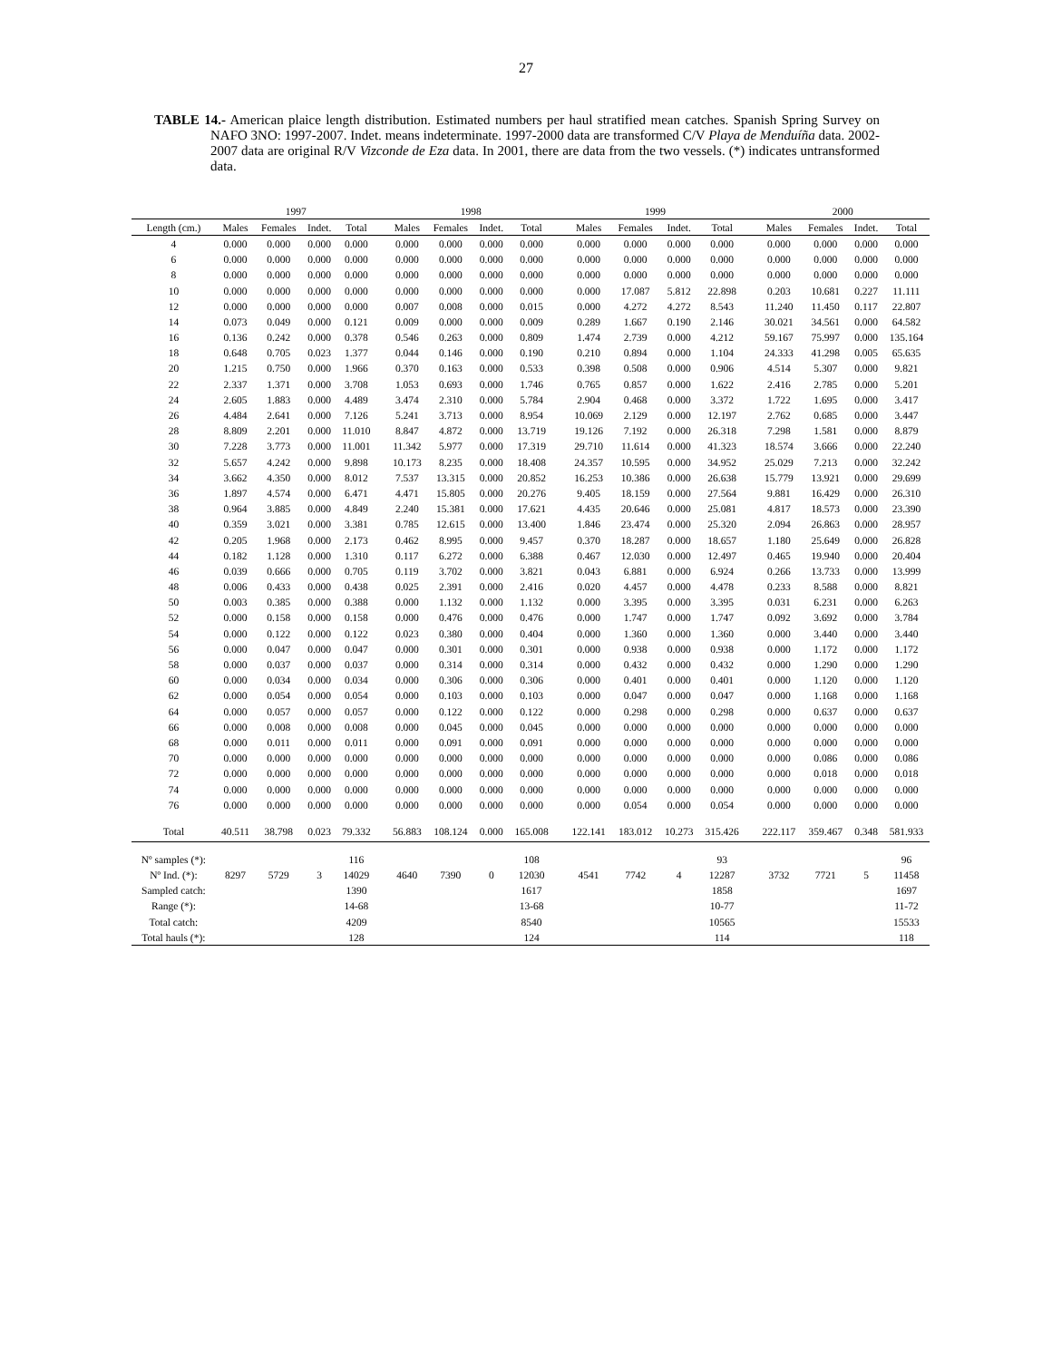27
TABLE 14.- American plaice length distribution. Estimated numbers per haul stratified mean catches. Spanish Spring Survey on NAFO 3NO: 1997-2007. Indet. means indeterminate. 1997-2000 data are transformed C/V Playa de Menduíña data. 2002-2007 data are original R/V Vizconde de Eza data. In 2001, there are data from the two vessels. (*) indicates untransformed data.
| | 1997 | | | | | 1998 | | | | | 1999 | | | | | 2000 | | | |
| --- | --- | --- | --- | --- | --- | --- | --- | --- | --- | --- | --- | --- | --- | --- | --- | --- | --- | --- | --- |
| Length (cm.) | Males | Females | Indet. | Total | | Males | Females | Indet. | Total | | Males | Females | Indet. | Total | | Males | Females | Indet. | Total |
| 4 | 0.000 | 0.000 | 0.000 | 0.000 | | 0.000 | 0.000 | 0.000 | 0.000 | | 0.000 | 0.000 | 0.000 | 0.000 | | 0.000 | 0.000 | 0.000 | 0.000 |
| 6 | 0.000 | 0.000 | 0.000 | 0.000 | | 0.000 | 0.000 | 0.000 | 0.000 | | 0.000 | 0.000 | 0.000 | 0.000 | | 0.000 | 0.000 | 0.000 | 0.000 |
| 8 | 0.000 | 0.000 | 0.000 | 0.000 | | 0.000 | 0.000 | 0.000 | 0.000 | | 0.000 | 0.000 | 0.000 | 0.000 | | 0.000 | 0.000 | 0.000 | 0.000 |
| 10 | 0.000 | 0.000 | 0.000 | 0.000 | | 0.000 | 0.000 | 0.000 | 0.000 | | 0.000 | 17.087 | 5.812 | 22.898 | | 0.203 | 10.681 | 0.227 | 11.111 |
| 12 | 0.000 | 0.000 | 0.000 | 0.000 | | 0.007 | 0.008 | 0.000 | 0.015 | | 0.000 | 4.272 | 4.272 | 8.543 | | 11.240 | 11.450 | 0.117 | 22.807 |
| 14 | 0.073 | 0.049 | 0.000 | 0.121 | | 0.009 | 0.000 | 0.000 | 0.009 | | 0.289 | 1.667 | 0.190 | 2.146 | | 30.021 | 34.561 | 0.000 | 64.582 |
| 16 | 0.136 | 0.242 | 0.000 | 0.378 | | 0.546 | 0.263 | 0.000 | 0.809 | | 1.474 | 2.739 | 0.000 | 4.212 | | 59.167 | 75.997 | 0.000 | 135.164 |
| 18 | 0.648 | 0.705 | 0.023 | 1.377 | | 0.044 | 0.146 | 0.000 | 0.190 | | 0.210 | 0.894 | 0.000 | 1.104 | | 24.333 | 41.298 | 0.005 | 65.635 |
| 20 | 1.215 | 0.750 | 0.000 | 1.966 | | 0.370 | 0.163 | 0.000 | 0.533 | | 0.398 | 0.508 | 0.000 | 0.906 | | 4.514 | 5.307 | 0.000 | 9.821 |
| 22 | 2.337 | 1.371 | 0.000 | 3.708 | | 1.053 | 0.693 | 0.000 | 1.746 | | 0.765 | 0.857 | 0.000 | 1.622 | | 2.416 | 2.785 | 0.000 | 5.201 |
| 24 | 2.605 | 1.883 | 0.000 | 4.489 | | 3.474 | 2.310 | 0.000 | 5.784 | | 2.904 | 0.468 | 0.000 | 3.372 | | 1.722 | 1.695 | 0.000 | 3.417 |
| 26 | 4.484 | 2.641 | 0.000 | 7.126 | | 5.241 | 3.713 | 0.000 | 8.954 | | 10.069 | 2.129 | 0.000 | 12.197 | | 2.762 | 0.685 | 0.000 | 3.447 |
| 28 | 8.809 | 2.201 | 0.000 | 11.010 | | 8.847 | 4.872 | 0.000 | 13.719 | | 19.126 | 7.192 | 0.000 | 26.318 | | 7.298 | 1.581 | 0.000 | 8.879 |
| 30 | 7.228 | 3.773 | 0.000 | 11.001 | | 11.342 | 5.977 | 0.000 | 17.319 | | 29.710 | 11.614 | 0.000 | 41.323 | | 18.574 | 3.666 | 0.000 | 22.240 |
| 32 | 5.657 | 4.242 | 0.000 | 9.898 | | 10.173 | 8.235 | 0.000 | 18.408 | | 24.357 | 10.595 | 0.000 | 34.952 | | 25.029 | 7.213 | 0.000 | 32.242 |
| 34 | 3.662 | 4.350 | 0.000 | 8.012 | | 7.537 | 13.315 | 0.000 | 20.852 | | 16.253 | 10.386 | 0.000 | 26.638 | | 15.779 | 13.921 | 0.000 | 29.699 |
| 36 | 1.897 | 4.574 | 0.000 | 6.471 | | 4.471 | 15.805 | 0.000 | 20.276 | | 9.405 | 18.159 | 0.000 | 27.564 | | 9.881 | 16.429 | 0.000 | 26.310 |
| 38 | 0.964 | 3.885 | 0.000 | 4.849 | | 2.240 | 15.381 | 0.000 | 17.621 | | 4.435 | 20.646 | 0.000 | 25.081 | | 4.817 | 18.573 | 0.000 | 23.390 |
| 40 | 0.359 | 3.021 | 0.000 | 3.381 | | 0.785 | 12.615 | 0.000 | 13.400 | | 1.846 | 23.474 | 0.000 | 25.320 | | 2.094 | 26.863 | 0.000 | 28.957 |
| 42 | 0.205 | 1.968 | 0.000 | 2.173 | | 0.462 | 8.995 | 0.000 | 9.457 | | 0.370 | 18.287 | 0.000 | 18.657 | | 1.180 | 25.649 | 0.000 | 26.828 |
| 44 | 0.182 | 1.128 | 0.000 | 1.310 | | 0.117 | 6.272 | 0.000 | 6.388 | | 0.467 | 12.030 | 0.000 | 12.497 | | 0.465 | 19.940 | 0.000 | 20.404 |
| 46 | 0.039 | 0.666 | 0.000 | 0.705 | | 0.119 | 3.702 | 0.000 | 3.821 | | 0.043 | 6.881 | 0.000 | 6.924 | | 0.266 | 13.733 | 0.000 | 13.999 |
| 48 | 0.006 | 0.433 | 0.000 | 0.438 | | 0.025 | 2.391 | 0.000 | 2.416 | | 0.020 | 4.457 | 0.000 | 4.478 | | 0.233 | 8.588 | 0.000 | 8.821 |
| 50 | 0.003 | 0.385 | 0.000 | 0.388 | | 0.000 | 1.132 | 0.000 | 1.132 | | 0.000 | 3.395 | 0.000 | 3.395 | | 0.031 | 6.231 | 0.000 | 6.263 |
| 52 | 0.000 | 0.158 | 0.000 | 0.158 | | 0.000 | 0.476 | 0.000 | 0.476 | | 0.000 | 1.747 | 0.000 | 1.747 | | 0.092 | 3.692 | 0.000 | 3.784 |
| 54 | 0.000 | 0.122 | 0.000 | 0.122 | | 0.023 | 0.380 | 0.000 | 0.404 | | 0.000 | 1.360 | 0.000 | 1.360 | | 0.000 | 3.440 | 0.000 | 3.440 |
| 56 | 0.000 | 0.047 | 0.000 | 0.047 | | 0.000 | 0.301 | 0.000 | 0.301 | | 0.000 | 0.938 | 0.000 | 0.938 | | 0.000 | 1.172 | 0.000 | 1.172 |
| 58 | 0.000 | 0.037 | 0.000 | 0.037 | | 0.000 | 0.314 | 0.000 | 0.314 | | 0.000 | 0.432 | 0.000 | 0.432 | | 0.000 | 1.290 | 0.000 | 1.290 |
| 60 | 0.000 | 0.034 | 0.000 | 0.034 | | 0.000 | 0.306 | 0.000 | 0.306 | | 0.000 | 0.401 | 0.000 | 0.401 | | 0.000 | 1.120 | 0.000 | 1.120 |
| 62 | 0.000 | 0.054 | 0.000 | 0.054 | | 0.000 | 0.103 | 0.000 | 0.103 | | 0.000 | 0.047 | 0.000 | 0.047 | | 0.000 | 1.168 | 0.000 | 1.168 |
| 64 | 0.000 | 0.057 | 0.000 | 0.057 | | 0.000 | 0.122 | 0.000 | 0.122 | | 0.000 | 0.298 | 0.000 | 0.298 | | 0.000 | 0.637 | 0.000 | 0.637 |
| 66 | 0.000 | 0.008 | 0.000 | 0.008 | | 0.000 | 0.045 | 0.000 | 0.045 | | 0.000 | 0.000 | 0.000 | 0.000 | | 0.000 | 0.000 | 0.000 | 0.000 |
| 68 | 0.000 | 0.011 | 0.000 | 0.011 | | 0.000 | 0.091 | 0.000 | 0.091 | | 0.000 | 0.000 | 0.000 | 0.000 | | 0.000 | 0.000 | 0.000 | 0.000 |
| 70 | 0.000 | 0.000 | 0.000 | 0.000 | | 0.000 | 0.000 | 0.000 | 0.000 | | 0.000 | 0.000 | 0.000 | 0.000 | | 0.000 | 0.086 | 0.000 | 0.086 |
| 72 | 0.000 | 0.000 | 0.000 | 0.000 | | 0.000 | 0.000 | 0.000 | 0.000 | | 0.000 | 0.000 | 0.000 | 0.000 | | 0.000 | 0.018 | 0.000 | 0.018 |
| 74 | 0.000 | 0.000 | 0.000 | 0.000 | | 0.000 | 0.000 | 0.000 | 0.000 | | 0.000 | 0.000 | 0.000 | 0.000 | | 0.000 | 0.000 | 0.000 | 0.000 |
| 76 | 0.000 | 0.000 | 0.000 | 0.000 | | 0.000 | 0.000 | 0.000 | 0.000 | | 0.000 | 0.054 | 0.000 | 0.054 | | 0.000 | 0.000 | 0.000 | 0.000 |
| Total | 40.511 | 38.798 | 0.023 | 79.332 | | 56.883 | 108.124 | 0.000 | 165.008 | | 122.141 | 183.012 | 10.273 | 315.426 | | 222.117 | 359.467 | 0.348 | 581.933 |
| Nº samples (*): | | | | 116 | | | | | 108 | | | | | 93 | | | | | 96 |
| Nº Ind. (*): | 8297 | 5729 | 3 | 14029 | | 4640 | 7390 | 0 | 12030 | | 4541 | 7742 | 4 | 12287 | | 3732 | 7721 | 5 | 11458 |
| Sampled catch: | | | | 1390 | | | | | 1617 | | | | | 1858 | | | | | 1697 |
| Range (*): | | | | 14-68 | | | | | 13-68 | | | | | 10-77 | | | | | 11-72 |
| Total catch: | | | | 4209 | | | | | 8540 | | | | | 10565 | | | | | 15533 |
| Total hauls (*): | | | | 128 | | | | | 124 | | | | | 114 | | | | | 118 |